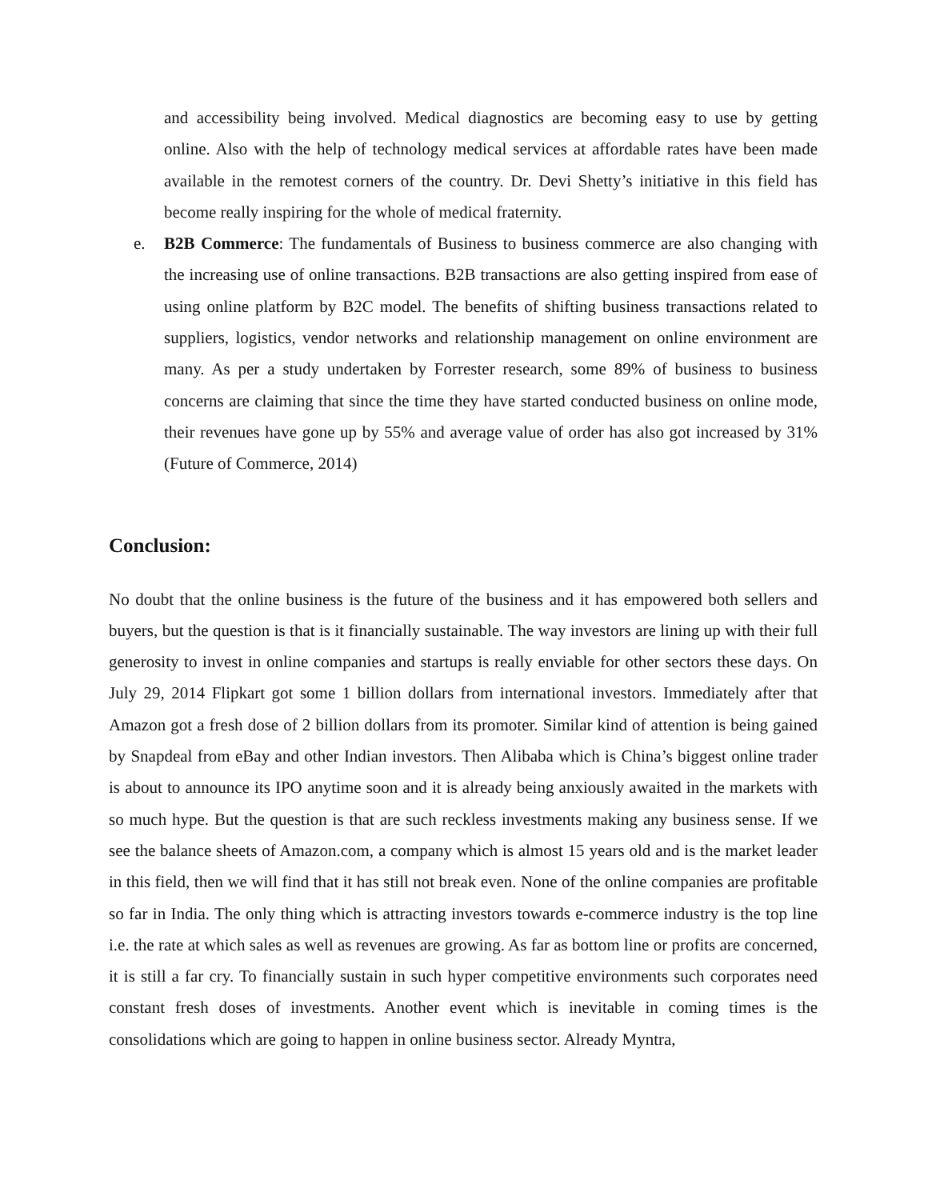and accessibility being involved. Medical diagnostics are becoming easy to use by getting online. Also with the help of technology medical services at affordable rates have been made available in the remotest corners of the country. Dr. Devi Shetty’s initiative in this field has become really inspiring for the whole of medical fraternity.
e. B2B Commerce: The fundamentals of Business to business commerce are also changing with the increasing use of online transactions. B2B transactions are also getting inspired from ease of using online platform by B2C model. The benefits of shifting business transactions related to suppliers, logistics, vendor networks and relationship management on online environment are many. As per a study undertaken by Forrester research, some 89% of business to business concerns are claiming that since the time they have started conducted business on online mode, their revenues have gone up by 55% and average value of order has also got increased by 31% (Future of Commerce, 2014)
Conclusion:
No doubt that the online business is the future of the business and it has empowered both sellers and buyers, but the question is that is it financially sustainable. The way investors are lining up with their full generosity to invest in online companies and startups is really enviable for other sectors these days. On July 29, 2014 Flipkart got some 1 billion dollars from international investors. Immediately after that Amazon got a fresh dose of 2 billion dollars from its promoter. Similar kind of attention is being gained by Snapdeal from eBay and other Indian investors. Then Alibaba which is China’s biggest online trader is about to announce its IPO anytime soon and it is already being anxiously awaited in the markets with so much hype. But the question is that are such reckless investments making any business sense. If we see the balance sheets of Amazon.com, a company which is almost 15 years old and is the market leader in this field, then we will find that it has still not break even. None of the online companies are profitable so far in India. The only thing which is attracting investors towards e-commerce industry is the top line i.e. the rate at which sales as well as revenues are growing. As far as bottom line or profits are concerned, it is still a far cry. To financially sustain in such hyper competitive environments such corporates need constant fresh doses of investments. Another event which is inevitable in coming times is the consolidations which are going to happen in online business sector. Already Myntra,